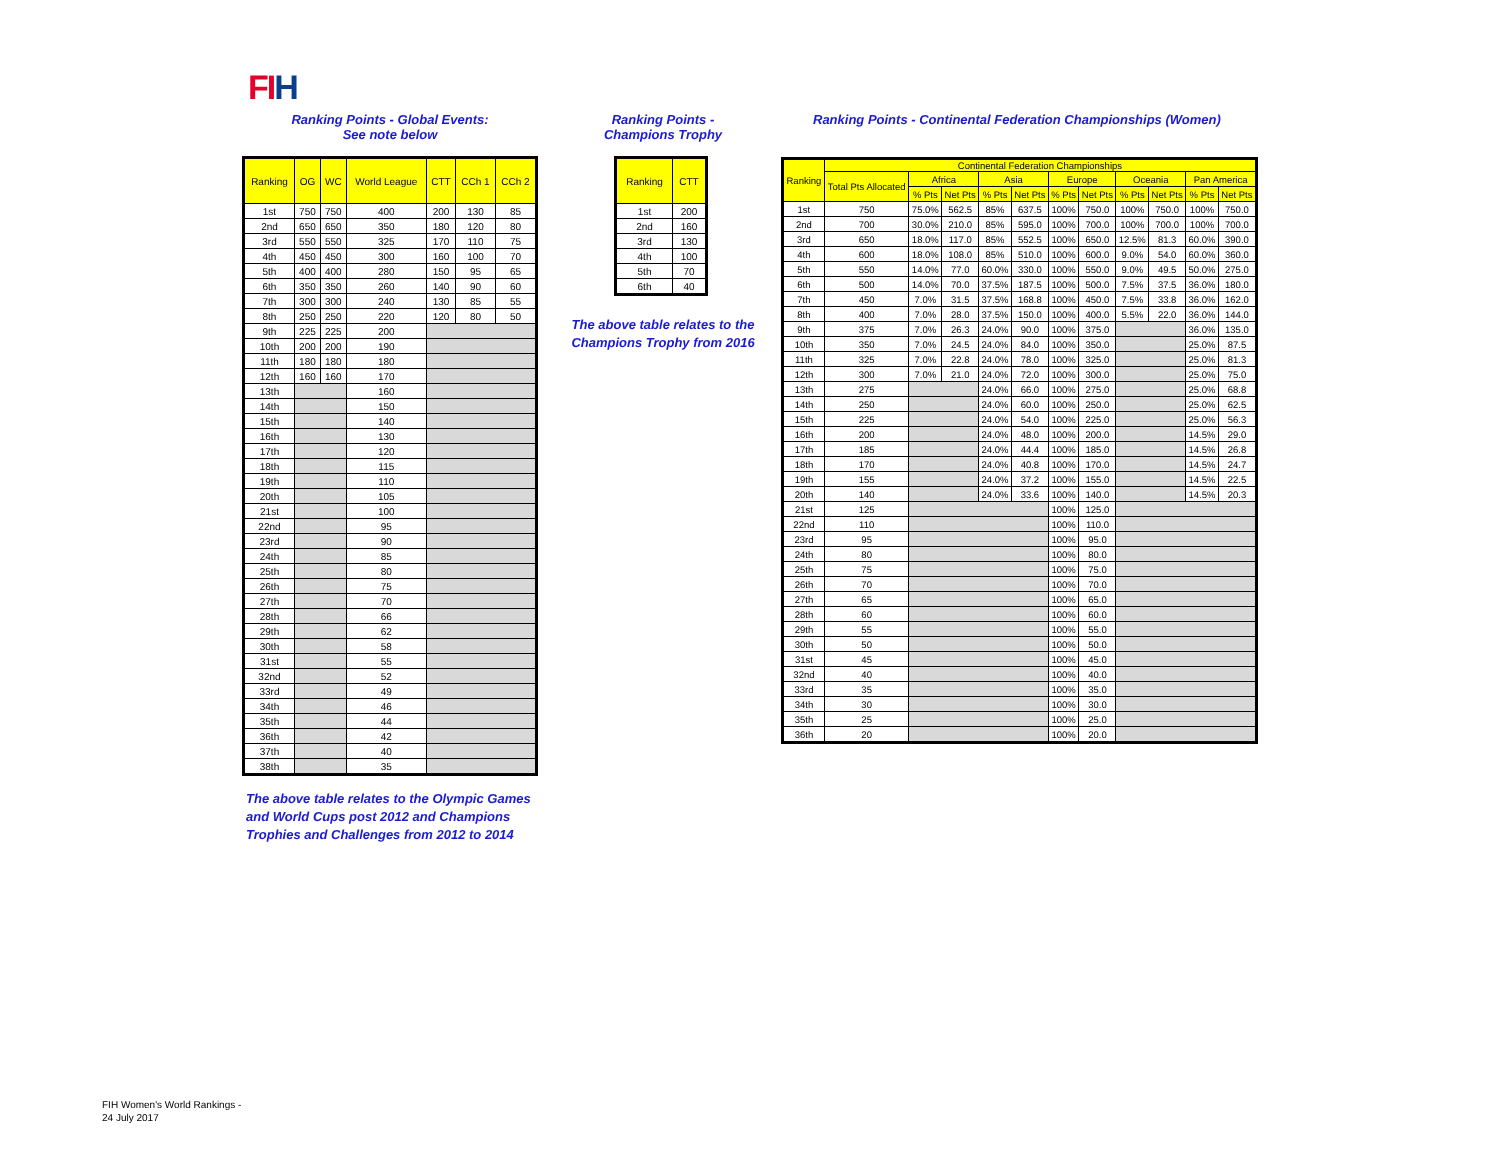FI H
Ranking Points - Global Events:
See note below
| Ranking | OG | WC | World League | CTT | CCh 1 | CCh 2 |
| --- | --- | --- | --- | --- | --- | --- |
| 1st | 750 | 750 | 400 | 200 | 130 | 85 |
| 2nd | 650 | 650 | 350 | 180 | 120 | 80 |
| 3rd | 550 | 550 | 325 | 170 | 110 | 75 |
| 4th | 450 | 450 | 300 | 160 | 100 | 70 |
| 5th | 400 | 400 | 280 | 150 | 95 | 65 |
| 6th | 350 | 350 | 260 | 140 | 90 | 60 |
| 7th | 300 | 300 | 240 | 130 | 85 | 55 |
| 8th | 250 | 250 | 220 | 120 | 80 | 50 |
| 9th | 225 | 225 | 200 | | | |
| 10th | 200 | 200 | 190 | | | |
| 11th | 180 | 180 | 180 | | | |
| 12th | 160 | 160 | 170 | | | |
| 13th | | | 160 | | | |
| 14th | | | 150 | | | |
| 15th | | | 140 | | | |
| 16th | | | 130 | | | |
| 17th | | | 120 | | | |
| 18th | | | 115 | | | |
| 19th | | | 110 | | | |
| 20th | | | 105 | | | |
| 21st | | | 100 | | | |
| 22nd | | | 95 | | | |
| 23rd | | | 90 | | | |
| 24th | | | 85 | | | |
| 25th | | | 80 | | | |
| 26th | | | 75 | | | |
| 27th | | | 70 | | | |
| 28th | | | 66 | | | |
| 29th | | | 62 | | | |
| 30th | | | 58 | | | |
| 31st | | | 55 | | | |
| 32nd | | | 52 | | | |
| 33rd | | | 49 | | | |
| 34th | | | 46 | | | |
| 35th | | | 44 | | | |
| 36th | | | 42 | | | |
| 37th | | | 40 | | | |
| 38th | | | 35 | | | |
The above table relates to the Olympic Games and World Cups post 2012 and Champions Trophies and Challenges from 2012 to 2014
Ranking Points -
Champions Trophy
| Ranking | CTT |
| --- | --- |
| 1st | 200 |
| 2nd | 160 |
| 3rd | 130 |
| 4th | 100 |
| 5th | 70 |
| 6th | 40 |
The above table relates to the Champions Trophy from 2016
Ranking Points - Continental Federation Championships (Women)
| Ranking | Continental Federation Championships | | | | | | | | | | |
| --- | --- | --- | --- | --- | --- | --- | --- | --- | --- | --- | --- |
| | Total Pts Allocated | Africa | | Asia | | Europe | | Oceania | | Pan America | |
| | | % Pts | Net Pts | % Pts | Net Pts | % Pts | Net Pts | % Pts | Net Pts | % Pts | Net Pts |
| 1st | 750 | 75.0% | 562.5 | 85% | 637.5 | 100% | 750.0 | 100% | 750.0 | 100% | 750.0 |
| 2nd | 700 | 30.0% | 210.0 | 85% | 595.0 | 100% | 700.0 | 100% | 700.0 | 100% | 700.0 |
| 3rd | 650 | 18.0% | 117.0 | 85% | 552.5 | 100% | 650.0 | 12.5% | 81.3 | 60.0% | 390.0 |
| 4th | 600 | 18.0% | 108.0 | 85% | 510.0 | 100% | 600.0 | 9.0% | 54.0 | 60.0% | 360.0 |
| 5th | 550 | 14.0% | 77.0 | 60.0% | 330.0 | 100% | 550.0 | 9.0% | 49.5 | 50.0% | 275.0 |
| 6th | 500 | 14.0% | 70.0 | 37.5% | 187.5 | 100% | 500.0 | 7.5% | 37.5 | 36.0% | 180.0 |
| 7th | 450 | 7.0% | 31.5 | 37.5% | 168.8 | 100% | 450.0 | 7.5% | 33.8 | 36.0% | 162.0 |
| 8th | 400 | 7.0% | 28.0 | 37.5% | 150.0 | 100% | 400.0 | 5.5% | 22.0 | 36.0% | 144.0 |
| 9th | 375 | 7.0% | 26.3 | 24.0% | 90.0 | 100% | 375.0 | | | 36.0% | 135.0 |
| 10th | 350 | 7.0% | 24.5 | 24.0% | 84.0 | 100% | 350.0 | | | 25.0% | 87.5 |
| 11th | 325 | 7.0% | 22.8 | 24.0% | 78.0 | 100% | 325.0 | | | 25.0% | 81.3 |
| 12th | 300 | 7.0% | 21.0 | 24.0% | 72.0 | 100% | 300.0 | | | 25.0% | 75.0 |
| 13th | 275 | | | 24.0% | 66.0 | 100% | 275.0 | | | 25.0% | 68.8 |
| 14th | 250 | | | 24.0% | 60.0 | 100% | 250.0 | | | 25.0% | 62.5 |
| 15th | 225 | | | 24.0% | 54.0 | 100% | 225.0 | | | 25.0% | 56.3 |
| 16th | 200 | | | 24.0% | 48.0 | 100% | 200.0 | | | 14.5% | 29.0 |
| 17th | 185 | | | 24.0% | 44.4 | 100% | 185.0 | | | 14.5% | 26.8 |
| 18th | 170 | | | 24.0% | 40.8 | 100% | 170.0 | | | 14.5% | 24.7 |
| 19th | 155 | | | 24.0% | 37.2 | 100% | 155.0 | | | 14.5% | 22.5 |
| 20th | 140 | | | 24.0% | 33.6 | 100% | 140.0 | | | 14.5% | 20.3 |
| 21st | 125 | | | | | 100% | 125.0 | | | | |
| 22nd | 110 | | | | | 100% | 110.0 | | | | |
| 23rd | 95 | | | | | 100% | 95.0 | | | | |
| 24th | 80 | | | | | 100% | 80.0 | | | | |
| 25th | 75 | | | | | 100% | 75.0 | | | | |
| 26th | 70 | | | | | 100% | 70.0 | | | | |
| 27th | 65 | | | | | 100% | 65.0 | | | | |
| 28th | 60 | | | | | 100% | 60.0 | | | | |
| 29th | 55 | | | | | 100% | 55.0 | | | | |
| 30th | 50 | | | | | 100% | 50.0 | | | | |
| 31st | 45 | | | | | 100% | 45.0 | | | | |
| 32nd | 40 | | | | | 100% | 40.0 | | | | |
| 33rd | 35 | | | | | 100% | 35.0 | | | | |
| 34th | 30 | | | | | 100% | 30.0 | | | | |
| 35th | 25 | | | | | 100% | 25.0 | | | | |
| 36th | 20 | | | | | 100% | 20.0 | | | | |
FIH Women's World Rankings -
24 July 2017